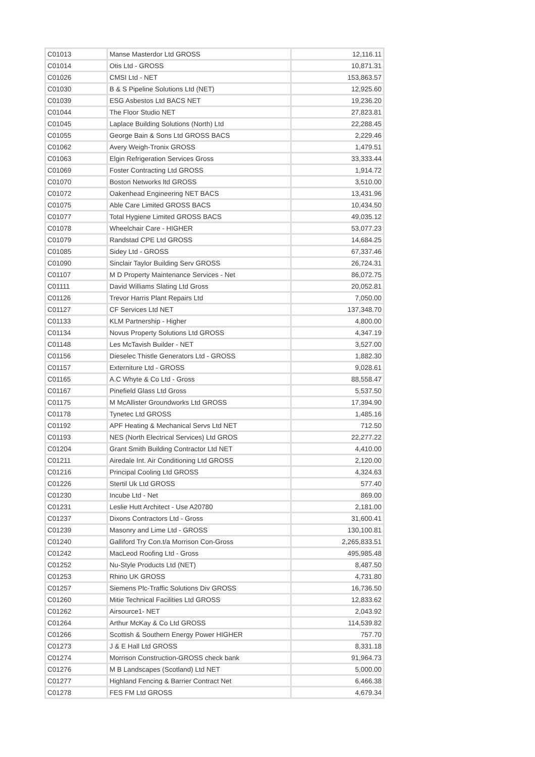| C01013 | Manse Masterdor Ltd GROSS | 12,116.11 |
| C01014 | Otis Ltd - GROSS | 10,871.31 |
| C01026 | CMSI Ltd - NET | 153,863.57 |
| C01030 | B & S Pipeline Solutions Ltd (NET) | 12,925.60 |
| C01039 | ESG Asbestos Ltd BACS NET | 19,236.20 |
| C01044 | The Floor Studio NET | 27,823.81 |
| C01045 | Laplace Building Solutions (North) Ltd | 22,288.45 |
| C01055 | George Bain & Sons Ltd GROSS BACS | 2,229.46 |
| C01062 | Avery Weigh-Tronix GROSS | 1,479.51 |
| C01063 | Elgin Refrigeration Services Gross | 33,333.44 |
| C01069 | Foster Contracting Ltd GROSS | 1,914.72 |
| C01070 | Boston Networks ltd GROSS | 3,510.00 |
| C01072 | Oakenhead Engineering NET BACS | 13,431.96 |
| C01075 | Able Care Limited GROSS BACS | 10,434.50 |
| C01077 | Total Hygiene Limited GROSS BACS | 49,035.12 |
| C01078 | Wheelchair Care - HIGHER | 53,077.23 |
| C01079 | Randstad CPE Ltd GROSS | 14,684.25 |
| C01085 | Sidey Ltd - GROSS | 67,337.46 |
| C01090 | Sinclair Taylor Building Serv GROSS | 26,724.31 |
| C01107 | M D Property Maintenance Services - Net | 86,072.75 |
| C01111 | David Williams Slating Ltd Gross | 20,052.81 |
| C01126 | Trevor Harris Plant Repairs Ltd | 7,050.00 |
| C01127 | CF Services Ltd NET | 137,348.70 |
| C01133 | KLM Partnership - Higher | 4,800.00 |
| C01134 | Novus Property Solutions Ltd GROSS | 4,347.19 |
| C01148 | Les McTavish Builder - NET | 3,527.00 |
| C01156 | Dieselec Thistle Generators Ltd - GROSS | 1,882.30 |
| C01157 | Externiture Ltd - GROSS | 9,028.61 |
| C01165 | A.C Whyte & Co Ltd - Gross | 88,558.47 |
| C01167 | Pinefield Glass Ltd Gross | 5,537.50 |
| C01175 | M McAllister Groundworks Ltd GROSS | 17,394.90 |
| C01178 | Tynetec Ltd GROSS | 1,485.16 |
| C01192 | APF Heating & Mechanical Servs Ltd NET | 712.50 |
| C01193 | NES (North Electrical Services) Ltd GROS | 22,277.22 |
| C01204 | Grant Smith Building Contractor Ltd NET | 4,410.00 |
| C01211 | Airedale Int. Air Conditioning Ltd GROSS | 2,120.00 |
| C01216 | Principal Cooling Ltd GROSS | 4,324.63 |
| C01226 | Stertil Uk Ltd GROSS | 577.40 |
| C01230 | Incube Ltd - Net | 869.00 |
| C01231 | Leslie Hutt Architect - Use A20780 | 2,181.00 |
| C01237 | Dixons Contractors Ltd - Gross | 31,600.41 |
| C01239 | Masonry and Lime Ltd - GROSS | 130,100.81 |
| C01240 | Galliford Try Con.t/a Morrison Con-Gross | 2,265,833.51 |
| C01242 | MacLeod Roofing Ltd - Gross | 495,985.48 |
| C01252 | Nu-Style Products Ltd (NET) | 8,487.50 |
| C01253 | Rhino UK GROSS | 4,731.80 |
| C01257 | Siemens Plc-Traffic Solutions Div GROSS | 16,736.50 |
| C01260 | Mitie Technical Facilities Ltd GROSS | 12,833.62 |
| C01262 | Airsource1- NET | 2,043.92 |
| C01264 | Arthur McKay & Co Ltd GROSS | 114,539.82 |
| C01266 | Scottish & Southern Energy Power HIGHER | 757.70 |
| C01273 | J & E Hall Ltd GROSS | 8,331.18 |
| C01274 | Morrison Construction-GROSS check bank | 91,964.73 |
| C01276 | M B Landscapes (Scotland) Ltd NET | 5,000.00 |
| C01277 | Highland Fencing & Barrier Contract Net | 6,466.38 |
| C01278 | FES FM Ltd GROSS | 4,679.34 |